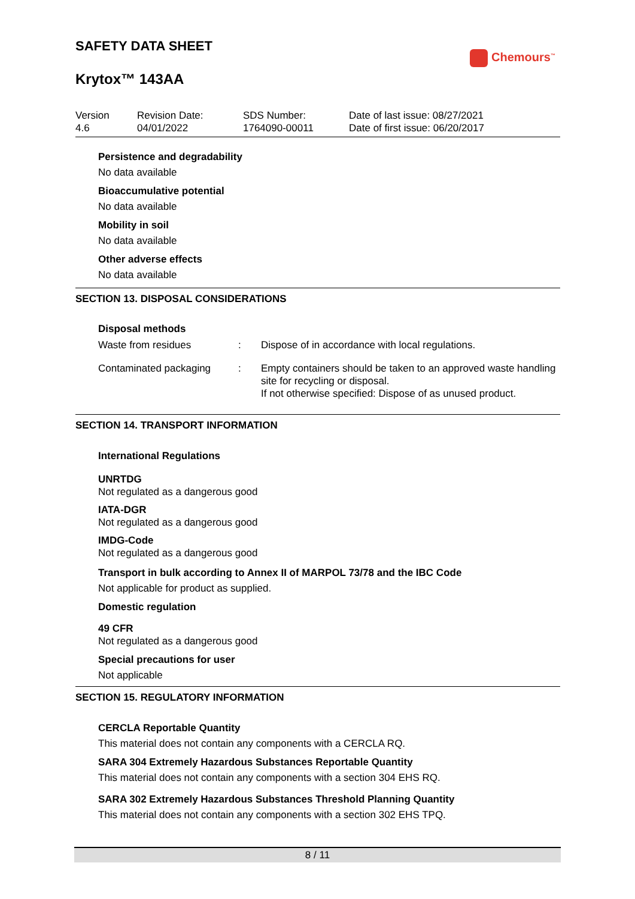SAFETY DATA SHEET
Krytox™ 143AA
Chemours<sup>™</sup>
| Version 4.6 | Revision Date: 04/01/2022 | SDS Number: 1764090-00011 | Date of last issue: 08/27/2021 Date of first issue: 06/20/2017 |
Persistence and degradability
No data available
Bioaccumulative potential
No data available
Mobility in soil
No data available
Other adverse effects
No data available
SECTION 13. DISPOSAL CONSIDERATIONS
Disposal methods
| Waste from residues | : | Dispose of in accordance with local regulations. |
| Contaminated packaging | : | Empty containers should be taken to an approved waste handling site for recycling or disposal. If not otherwise specified: Dispose of as unused product. |
SECTION 14. TRANSPORT INFORMATION
International Regulations
UNRTDG
Not regulated as a dangerous good
IATA-DGR
Not regulated as a dangerous good
IMDG-Code
Not regulated as a dangerous good
Transport in bulk according to Annex II of MARPOL 73/78 and the IBC Code
Not applicable for product as supplied.
Domestic regulation
49 CFR
Not regulated as a dangerous good
Special precautions for user
Not applicable
SECTION 15. REGULATORY INFORMATION
CERCLA Reportable Quantity
This material does not contain any components with a CERCLA RQ.
SARA 304 Extremely Hazardous Substances Reportable Quantity
This material does not contain any components with a section 304 EHS RQ.
SARA 302 Extremely Hazardous Substances Threshold Planning Quantity
This material does not contain any components with a section 302 EHS TPQ.
8 / 11